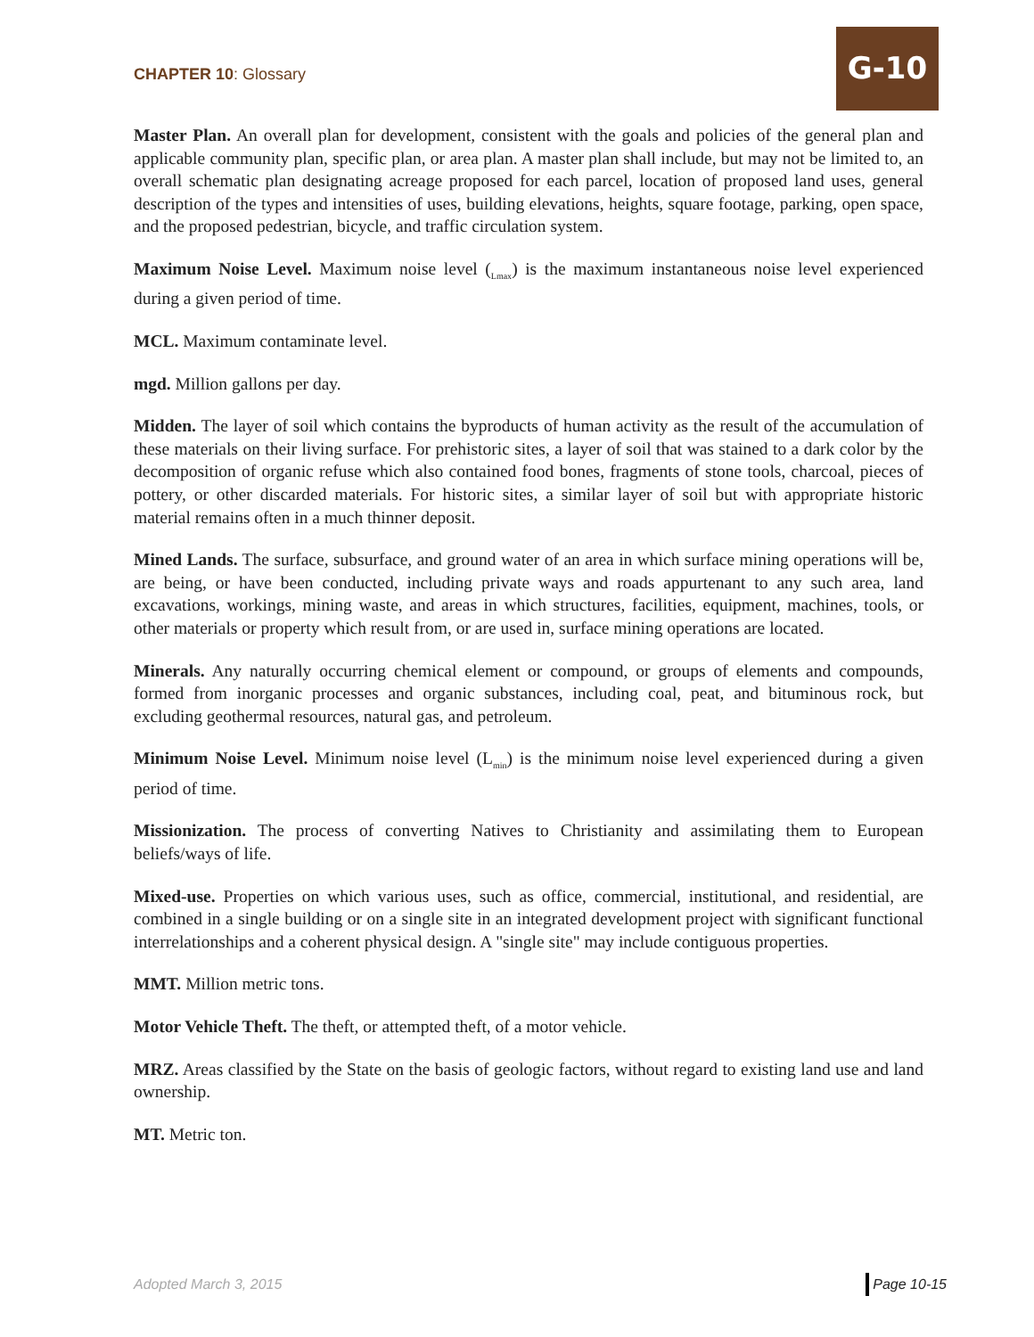CHAPTER 10: Glossary
G-10
Master Plan. An overall plan for development, consistent with the goals and policies of the general plan and applicable community plan, specific plan, or area plan. A master plan shall include, but may not be limited to, an overall schematic plan designating acreage proposed for each parcel, location of proposed land uses, general description of the types and intensities of uses, building elevations, heights, square footage, parking, open space, and the proposed pedestrian, bicycle, and traffic circulation system.
Maximum Noise Level. Maximum noise level (<sub>Lmax</sub>) is the maximum instantaneous noise level experienced during a given period of time.
MCL. Maximum contaminate level.
mgd. Million gallons per day.
Midden. The layer of soil which contains the byproducts of human activity as the result of the accumulation of these materials on their living surface. For prehistoric sites, a layer of soil that was stained to a dark color by the decomposition of organic refuse which also contained food bones, fragments of stone tools, charcoal, pieces of pottery, or other discarded materials. For historic sites, a similar layer of soil but with appropriate historic material remains often in a much thinner deposit.
Mined Lands. The surface, subsurface, and ground water of an area in which surface mining operations will be, are being, or have been conducted, including private ways and roads appurtenant to any such area, land excavations, workings, mining waste, and areas in which structures, facilities, equipment, machines, tools, or other materials or property which result from, or are used in, surface mining operations are located.
Minerals. Any naturally occurring chemical element or compound, or groups of elements and compounds, formed from inorganic processes and organic substances, including coal, peat, and bituminous rock, but excluding geothermal resources, natural gas, and petroleum.
Minimum Noise Level. Minimum noise level (L<sub>min</sub>) is the minimum noise level experienced during a given period of time.
Missionization. The process of converting Natives to Christianity and assimilating them to European beliefs/ways of life.
Mixed-use. Properties on which various uses, such as office, commercial, institutional, and residential, are combined in a single building or on a single site in an integrated development project with significant functional interrelationships and a coherent physical design. A "single site" may include contiguous properties.
MMT. Million metric tons.
Motor Vehicle Theft. The theft, or attempted theft, of a motor vehicle.
MRZ. Areas classified by the State on the basis of geologic factors, without regard to existing land use and land ownership.
MT. Metric ton.
Adopted March 3, 2015 Page 10-15